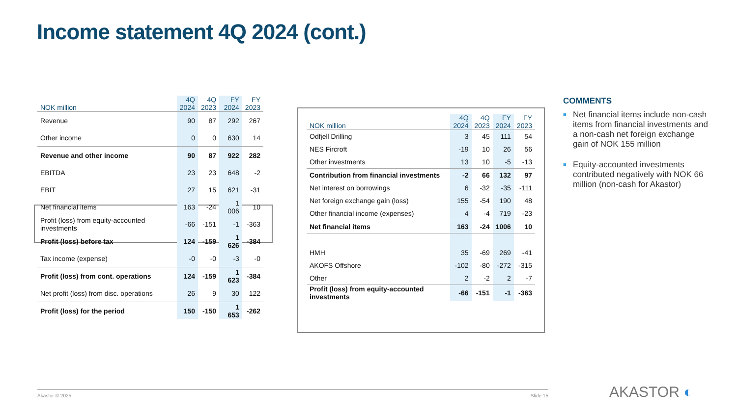Income statement 4Q 2024 (cont.)
| NOK million | 4Q 2024 | 4Q 2023 | FY 2024 | FY 2023 |
| --- | --- | --- | --- | --- |
| Revenue | 90 | 87 | 292 | 267 |
| Other income | 0 | 0 | 630 | 14 |
| Revenue and other income | 90 | 87 | 922 | 282 |
| EBITDA | 23 | 23 | 648 | -2 |
| EBIT | 27 | 15 | 621 | -31 |
| Net financial items | 163 | -24 | 1 006 | 10 |
| Profit (loss) from equity-accounted investments | -66 | -151 | -1 | -363 |
| Profit (loss) before tax | 124 | -159 | 1 626 | -384 |
| Tax income (expense) | -0 | -0 | -3 | -0 |
| Profit (loss) from cont. operations | 124 | -159 | 1 623 | -384 |
| Net profit (loss) from disc. operations | 26 | 9 | 30 | 122 |
| Profit (loss) for the period | 150 | -150 | 1 653 | -262 |
| NOK million | 4Q 2024 | 4Q 2023 | FY 2024 | FY 2023 |
| --- | --- | --- | --- | --- |
| Odfjell Drilling | 3 | 45 | 111 | 54 |
| NES Fircroft | -19 | 10 | 26 | 56 |
| Other investments | 13 | 10 | -5 | -13 |
| Contribution from financial investments | -2 | 66 | 132 | 97 |
| Net interest on borrowings | 6 | -32 | -35 | -111 |
| Net foreign exchange gain (loss) | 155 | -54 | 190 | 48 |
| Other financial income (expenses) | 4 | -4 | 719 | -23 |
| Net financial items | 163 | -24 | 1006 | 10 |
| HMH | 35 | -69 | 269 | -41 |
| AKOFS Offshore | -102 | -80 | -272 | -315 |
| Other | 2 | -2 | 2 | -7 |
| Profit (loss) from equity-accounted investments | -66 | -151 | -1 | -363 |
COMMENTS
■ Net financial items include non-cash items from financial investments and a non-cash net foreign exchange gain of NOK 155 million
■ Equity-accounted investments contributed negatively with NOK 66 million (non-cash for Akastor)
Akastor © 2025 Slide 15 AKASTOR ◐